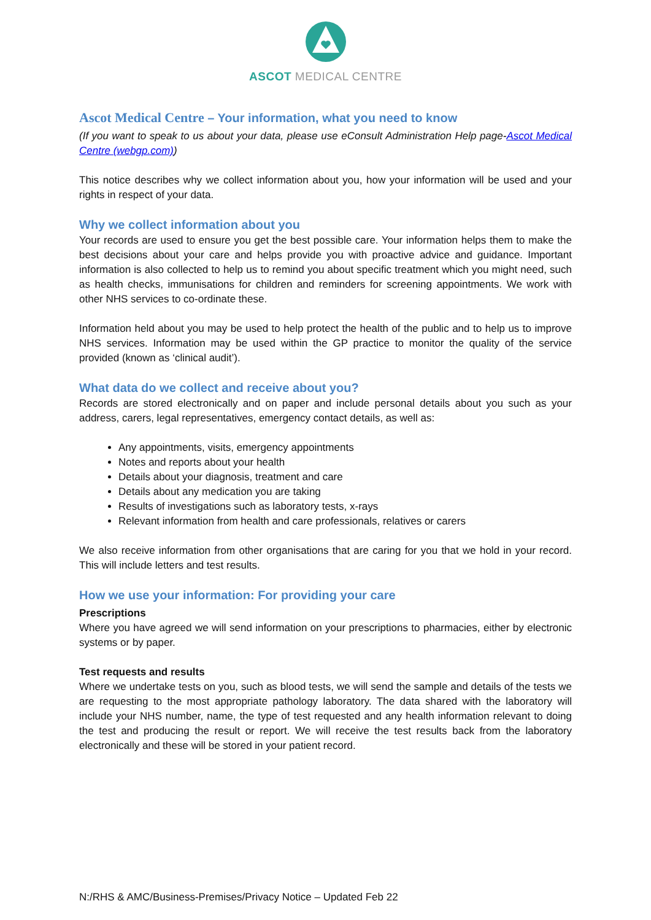ASCOT MEDICAL CENTRE
Ascot Medical Centre – Your information, what you need to know
(If you want to speak to us about your data, please use eConsult Administration Help page-Ascot Medical Centre (webgp.com))
This notice describes why we collect information about you, how your information will be used and your rights in respect of your data.
Why we collect information about you
Your records are used to ensure you get the best possible care. Your information helps them to make the best decisions about your care and helps provide you with proactive advice and guidance. Important information is also collected to help us to remind you about specific treatment which you might need, such as health checks, immunisations for children and reminders for screening appointments. We work with other NHS services to co-ordinate these.
Information held about you may be used to help protect the health of the public and to help us to improve NHS services. Information may be used within the GP practice to monitor the quality of the service provided (known as ‘clinical audit’).
What data do we collect and receive about you?
Records are stored electronically and on paper and include personal details about you such as your address, carers, legal representatives, emergency contact details, as well as:
Any appointments, visits, emergency appointments
Notes and reports about your health
Details about your diagnosis, treatment and care
Details about any medication you are taking
Results of investigations such as laboratory tests, x-rays
Relevant information from health and care professionals, relatives or carers
We also receive information from other organisations that are caring for you that we hold in your record. This will include letters and test results.
How we use your information: For providing your care
Prescriptions
Where you have agreed we will send information on your prescriptions to pharmacies, either by electronic systems or by paper.
Test requests and results
Where we undertake tests on you, such as blood tests, we will send the sample and details of the tests we are requesting to the most appropriate pathology laboratory. The data shared with the laboratory will include your NHS number, name, the type of test requested and any health information relevant to doing the test and producing the result or report. We will receive the test results back from the laboratory electronically and these will be stored in your patient record.
N:/RHS & AMC/Business-Premises/Privacy Notice – Updated Feb 22